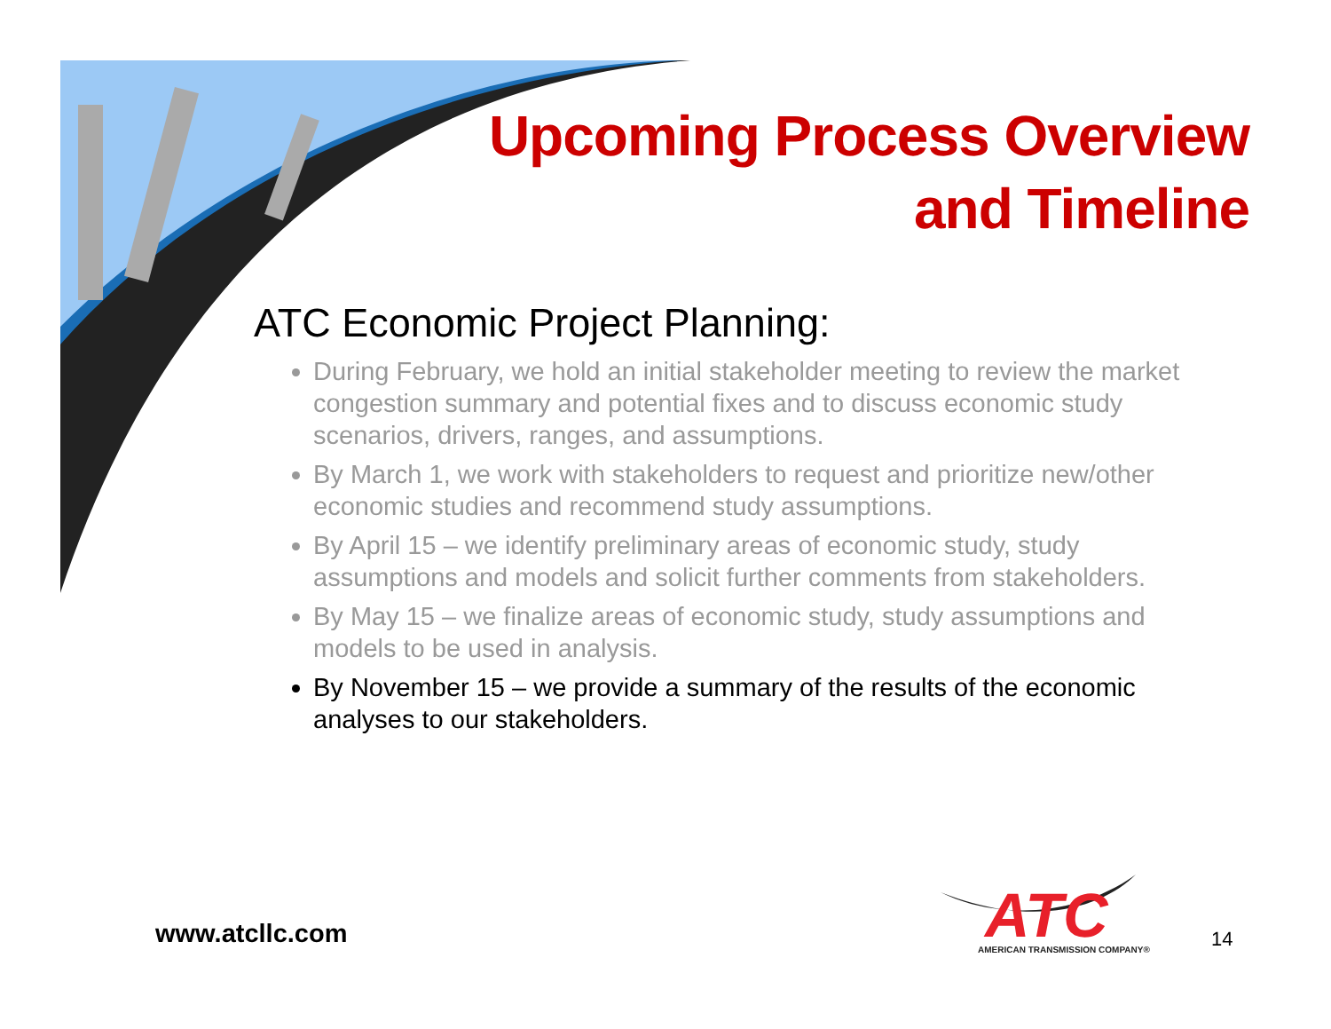Upcoming Process Overview
and Timeline
ATC Economic Project Planning:
During February, we hold an initial stakeholder meeting to review the market congestion summary and potential fixes and to discuss economic study scenarios, drivers, ranges, and assumptions.
By March 1, we work with stakeholders to request and prioritize new/other economic studies and recommend study assumptions.
By April 15 – we identify preliminary areas of economic study, study assumptions and models and solicit further comments from stakeholders.
By May 15 – we finalize areas of economic study, study assumptions and models to be used in analysis.
By November 15 – we provide a summary of the results of the economic analyses to our stakeholders.
www.atcllc.com
ATC
AMERICAN TRANSMISSION COMPANY®
14